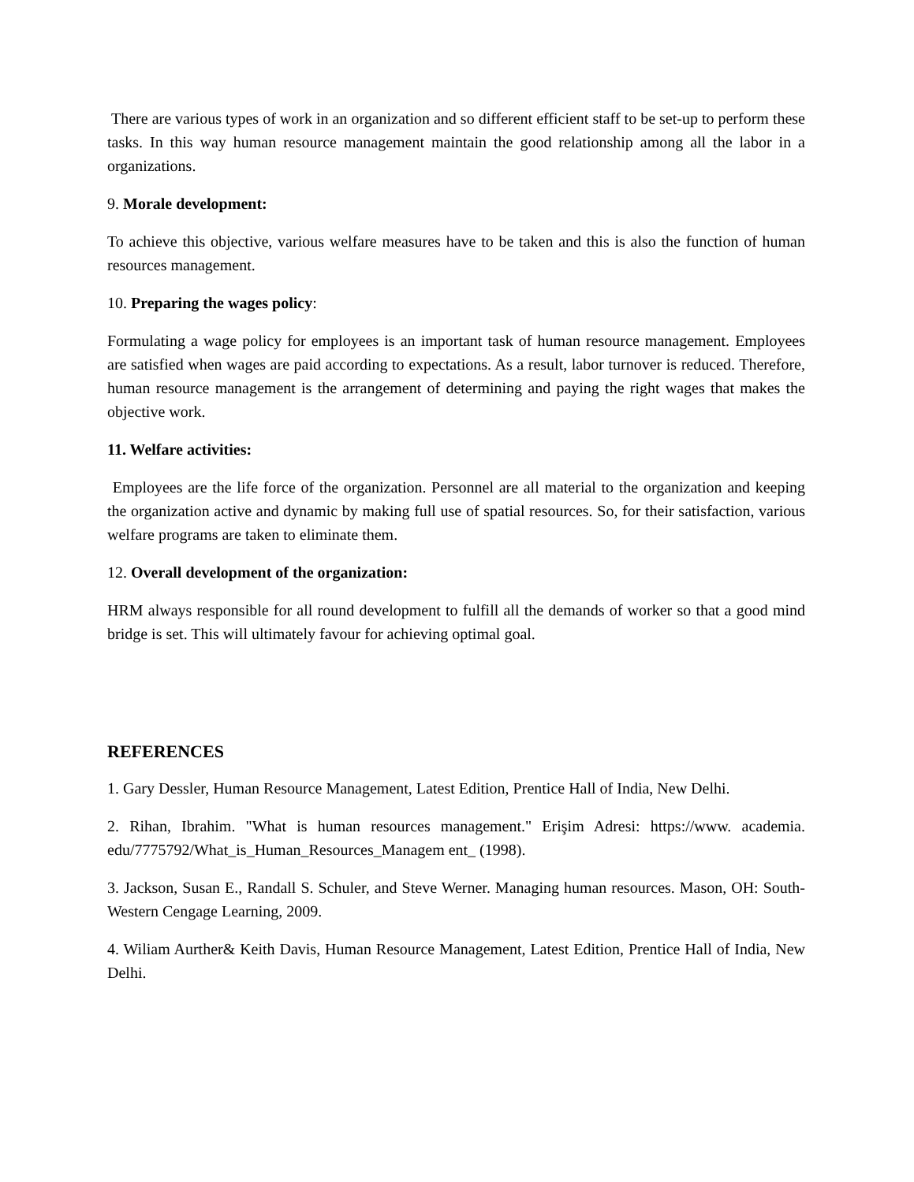There are various types of work in an organization and so different efficient staff to be set-up to perform these tasks. In this way human resource management maintain the good relationship among all the labor in a organizations.
9. Morale development:
To achieve this objective, various welfare measures have to be taken and this is also the function of human resources management.
10. Preparing the wages policy:
Formulating a wage policy for employees is an important task of human resource management. Employees are satisfied when wages are paid according to expectations. As a result, labor turnover is reduced. Therefore, human resource management is the arrangement of determining and paying the right wages that makes the objective work.
11. Welfare activities:
Employees are the life force of the organization. Personnel are all material to the organization and keeping the organization active and dynamic by making full use of spatial resources. So, for their satisfaction, various welfare programs are taken to eliminate them.
12. Overall development of the organization:
HRM always responsible for all round development to fulfill all the demands of worker so that a good mind bridge is set. This will ultimately favour for achieving optimal goal.
REFERENCES
1. Gary Dessler, Human Resource Management, Latest Edition, Prentice Hall of India, New Delhi.
2. Rihan, Ibrahim. "What is human resources management." Erişim Adresi: https://www. academia. edu/7775792/What_is_Human_Resources_Managem ent_ (1998).
3. Jackson, Susan E., Randall S. Schuler, and Steve Werner. Managing human resources. Mason, OH: South-Western Cengage Learning, 2009.
4. Wiliam Aurther& Keith Davis, Human Resource Management, Latest Edition, Prentice Hall of India, New Delhi.